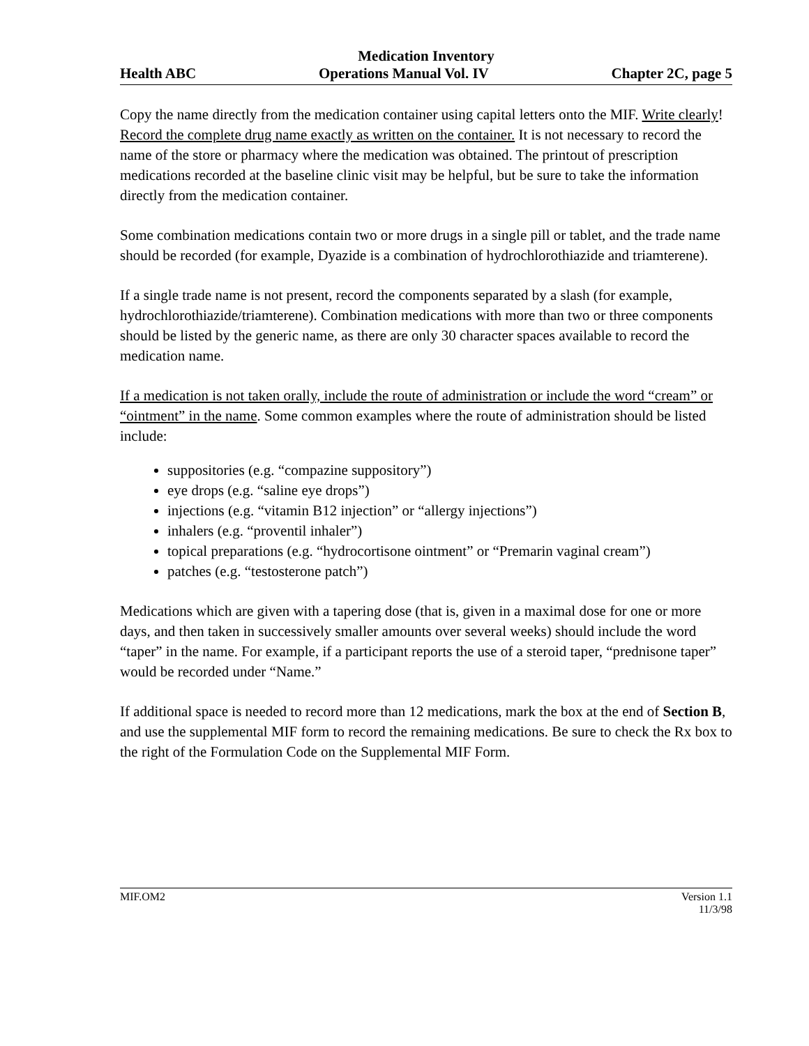Medication Inventory
Health ABC Operations Manual Vol. IV Chapter 2C, page 5
Copy the name directly from the medication container using capital letters onto the MIF. Write clearly! Record the complete drug name exactly as written on the container. It is not necessary to record the name of the store or pharmacy where the medication was obtained. The printout of prescription medications recorded at the baseline clinic visit may be helpful, but be sure to take the information directly from the medication container.
Some combination medications contain two or more drugs in a single pill or tablet, and the trade name should be recorded (for example, Dyazide is a combination of hydrochlorothiazide and triamterene).
If a single trade name is not present, record the components separated by a slash (for example, hydrochlorothiazide/triamterene). Combination medications with more than two or three components should be listed by the generic name, as there are only 30 character spaces available to record the medication name.
If a medication is not taken orally, include the route of administration or include the word “cream” or “ointment” in the name. Some common examples where the route of administration should be listed include:
suppositories (e.g. “compazine suppository”)
eye drops (e.g. “saline eye drops”)
injections (e.g. “vitamin B12 injection” or “allergy injections”)
inhalers (e.g. “proventil inhaler”)
topical preparations (e.g. “hydrocortisone ointment” or “Premarin vaginal cream”)
patches (e.g. “testosterone patch”)
Medications which are given with a tapering dose (that is, given in a maximal dose for one or more days, and then taken in successively smaller amounts over several weeks) should include the word “taper” in the name. For example, if a participant reports the use of a steroid taper, “prednisone taper” would be recorded under “Name.”
If additional space is needed to record more than 12 medications, mark the box at the end of Section B, and use the supplemental MIF form to record the remaining medications. Be sure to check the Rx box to the right of the Formulation Code on the Supplemental MIF Form.
MIF.OM2 Version 1.1
11/3/98